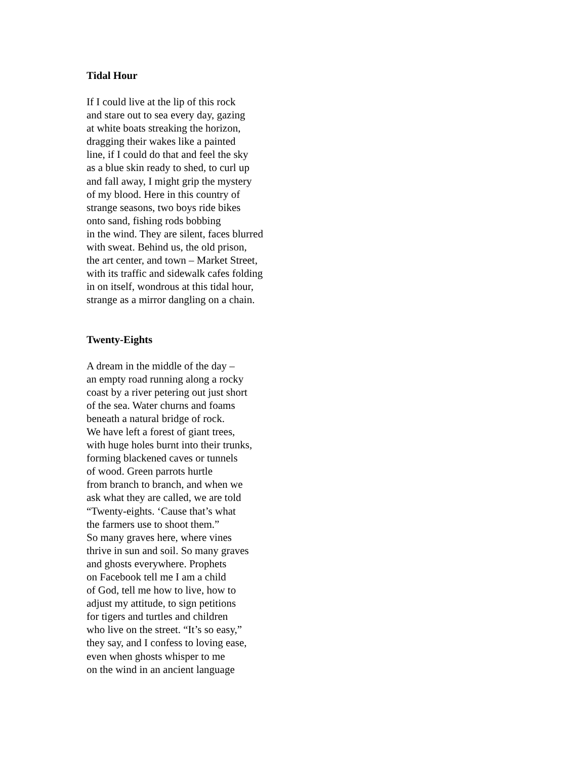Tidal Hour
If I could live at the lip of this rock
and stare out to sea every day, gazing
at white boats streaking the horizon,
dragging their wakes like a painted
line, if I could do that and feel the sky
as a blue skin ready to shed, to curl up
and fall away, I might grip the mystery
of my blood. Here in this country of
strange seasons, two boys ride bikes
onto sand, fishing rods bobbing
in the wind. They are silent, faces blurred
with sweat. Behind us, the old prison,
the art center, and town – Market Street,
with its traffic and sidewalk cafes folding
in on itself, wondrous at this tidal hour,
strange as a mirror dangling on a chain.
Twenty-Eights
A dream in the middle of the day –
an empty road running along a rocky
coast by a river petering out just short
of the sea. Water churns and foams
beneath a natural bridge of rock.
We have left a forest of giant trees,
with huge holes burnt into their trunks,
forming blackened caves or tunnels
of wood. Green parrots hurtle
from branch to branch, and when we
ask what they are called, we are told
“Twenty-eights. ‘Cause that’s what
the farmers use to shoot them.”
So many graves here, where vines
thrive in sun and soil. So many graves
and ghosts everywhere. Prophets
on Facebook tell me I am a child
of God, tell me how to live, how to
adjust my attitude, to sign petitions
for tigers and turtles and children
who live on the street. “It’s so easy,”
they say, and I confess to loving ease,
even when ghosts whisper to me
on the wind in an ancient language